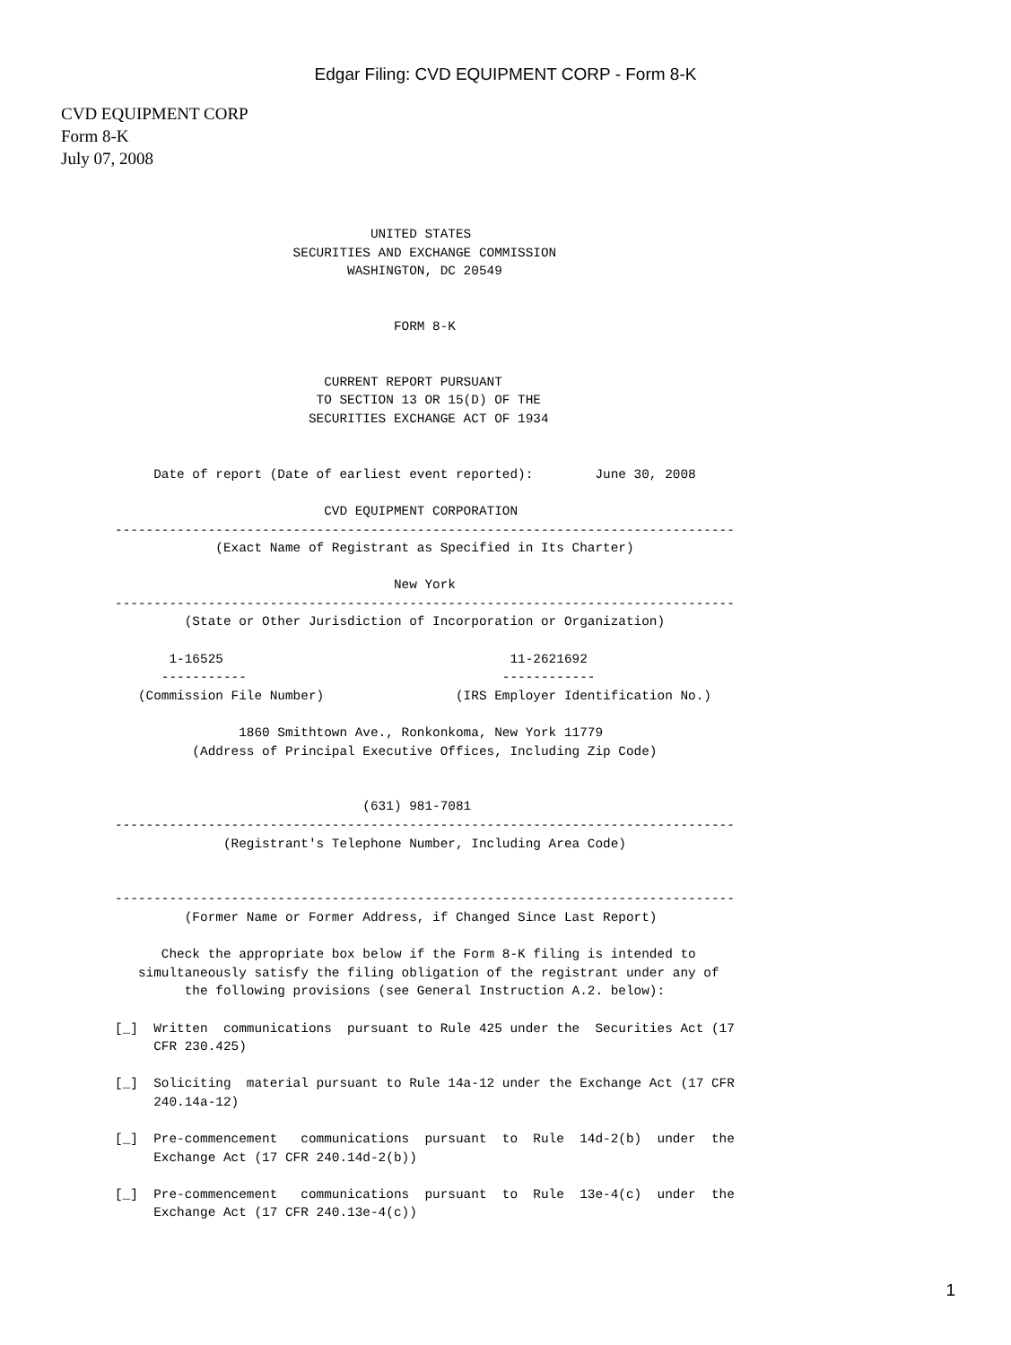Edgar Filing: CVD EQUIPMENT CORP - Form 8-K
CVD EQUIPMENT CORP
Form 8-K
July 07, 2008
                                 UNITED STATES
                       SECURITIES AND EXCHANGE COMMISSION
                              WASHINGTON, DC 20549


                                    FORM 8-K


                           CURRENT REPORT PURSUANT
                          TO SECTION 13 OR 15(D) OF THE
                         SECURITIES EXCHANGE ACT OF 1934


     Date of report (Date of earliest event reported):        June 30, 2008

                           CVD EQUIPMENT CORPORATION
--------------------------------------------------------------------------------
             (Exact Name of Registrant as Specified in Its Charter)

                                    New York
--------------------------------------------------------------------------------
         (State or Other Jurisdiction of Incorporation or Organization)

       1-16525                                     11-2621692
      -----------                                 ------------
   (Commission File Number)                 (IRS Employer Identification No.)

                1860 Smithtown Ave., Ronkonkoma, New York 11779
          (Address of Principal Executive Offices, Including Zip Code)


                                (631) 981-7081
--------------------------------------------------------------------------------
              (Registrant's Telephone Number, Including Area Code)


--------------------------------------------------------------------------------
         (Former Name or Former Address, if Changed Since Last Report)

      Check the appropriate box below if the Form 8-K filing is intended to
   simultaneously satisfy the filing obligation of the registrant under any of
         the following provisions (see General Instruction A.2. below):

[_]  Written  communications  pursuant to Rule 425 under the  Securities Act (17
     CFR 230.425)

[_]  Soliciting  material pursuant to Rule 14a-12 under the Exchange Act (17 CFR
     240.14a-12)

[_]  Pre-commencement   communications  pursuant  to  Rule  14d-2(b)  under  the
     Exchange Act (17 CFR 240.14d-2(b))

[_]  Pre-commencement   communications  pursuant  to  Rule  13e-4(c)  under  the
     Exchange Act (17 CFR 240.13e-4(c))
1